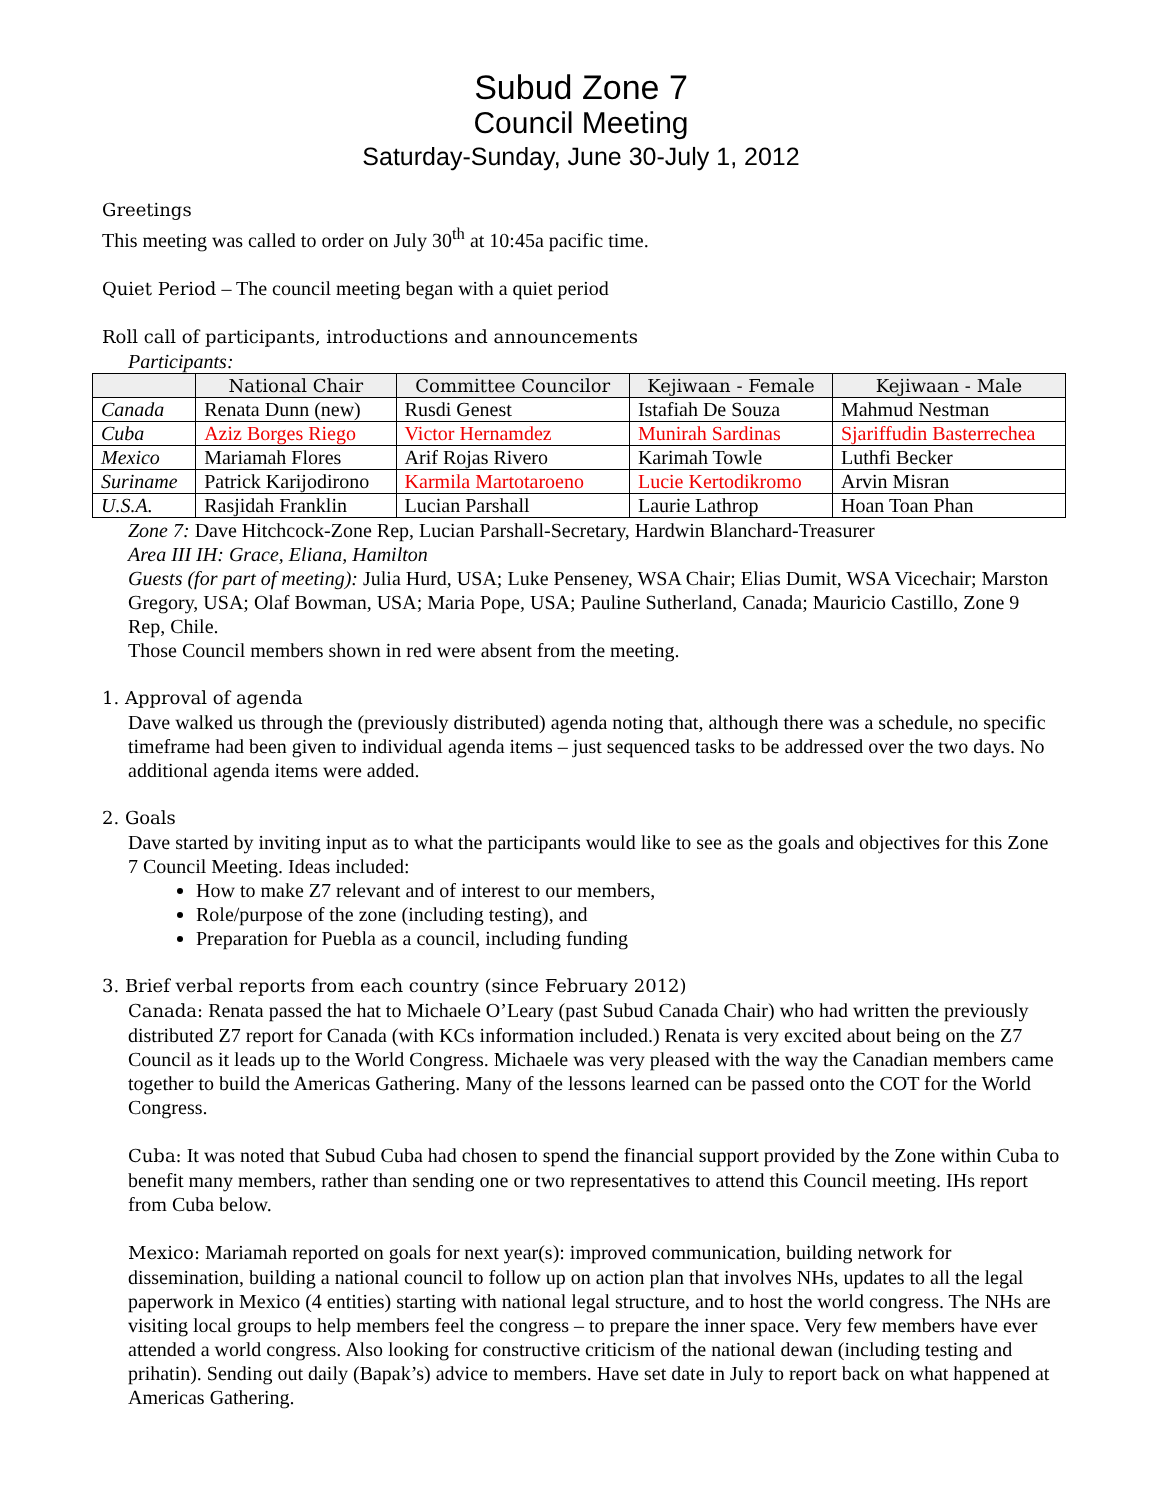Subud Zone 7
Council Meeting
Saturday-Sunday, June 30-July 1, 2012
Greetings
This meeting was called to order on July 30<sup>th</sup> at 10:45a pacific time.
Quiet Period – The council meeting began with a quiet period
Roll call of participants, introductions and announcements
Participants:
| | National Chair | Committee Councilor | Kejiwaan - Female | Kejiwaan - Male |
| --- | --- | --- | --- | --- |
| Canada | Renata Dunn (new) | Rusdi Genest | Istafiah De Souza | Mahmud Nestman |
| Cuba | Aziz Borges Riego | Victor Hernamdez | Munirah Sardinas | Sjariffudin Basterrechea |
| Mexico | Mariamah Flores | Arif Rojas Rivero | Karimah Towle | Luthfi Becker |
| Suriname | Patrick Karijodirono | Karmila Martotaroeno | Lucie Kertodikromo | Arvin Misran |
| U.S.A. | Rasjidah Franklin | Lucian Parshall | Laurie Lathrop | Hoan Toan Phan |
Zone 7: Dave Hitchcock-Zone Rep, Lucian Parshall-Secretary, Hardwin Blanchard-Treasurer
Area III IH: Grace, Eliana, Hamilton
Guests (for part of meeting): Julia Hurd, USA; Luke Penseney, WSA Chair; Elias Dumit, WSA Vicechair; Marston Gregory, USA; Olaf Bowman, USA; Maria Pope, USA; Pauline Sutherland, Canada; Mauricio Castillo, Zone 9 Rep, Chile.
Those Council members shown in red were absent from the meeting.
1. Approval of agenda
Dave walked us through the (previously distributed) agenda noting that, although there was a schedule, no specific timeframe had been given to individual agenda items – just sequenced tasks to be addressed over the two days. No additional agenda items were added.
2. Goals
Dave started by inviting input as to what the participants would like to see as the goals and objectives for this Zone 7 Council Meeting. Ideas included:
How to make Z7 relevant and of interest to our members,
Role/purpose of the zone (including testing), and
Preparation for Puebla as a council, including funding
3. Brief verbal reports from each country (since February 2012)
Canada: Renata passed the hat to Michaele O’Leary (past Subud Canada Chair) who had written the previously distributed Z7 report for Canada (with KCs information included.) Renata is very excited about being on the Z7 Council as it leads up to the World Congress. Michaele was very pleased with the way the Canadian members came together to build the Americas Gathering. Many of the lessons learned can be passed onto the COT for the World Congress.
Cuba: It was noted that Subud Cuba had chosen to spend the financial support provided by the Zone within Cuba to benefit many members, rather than sending one or two representatives to attend this Council meeting. IHs report from Cuba below.
Mexico: Mariamah reported on goals for next year(s): improved communication, building network for dissemination, building a national council to follow up on action plan that involves NHs, updates to all the legal paperwork in Mexico (4 entities) starting with national legal structure, and to host the world congress. The NHs are visiting local groups to help members feel the congress – to prepare the inner space. Very few members have ever attended a world congress. Also looking for constructive criticism of the national dewan (including testing and prihatin). Sending out daily (Bapak’s) advice to members. Have set date in July to report back on what happened at Americas Gathering.